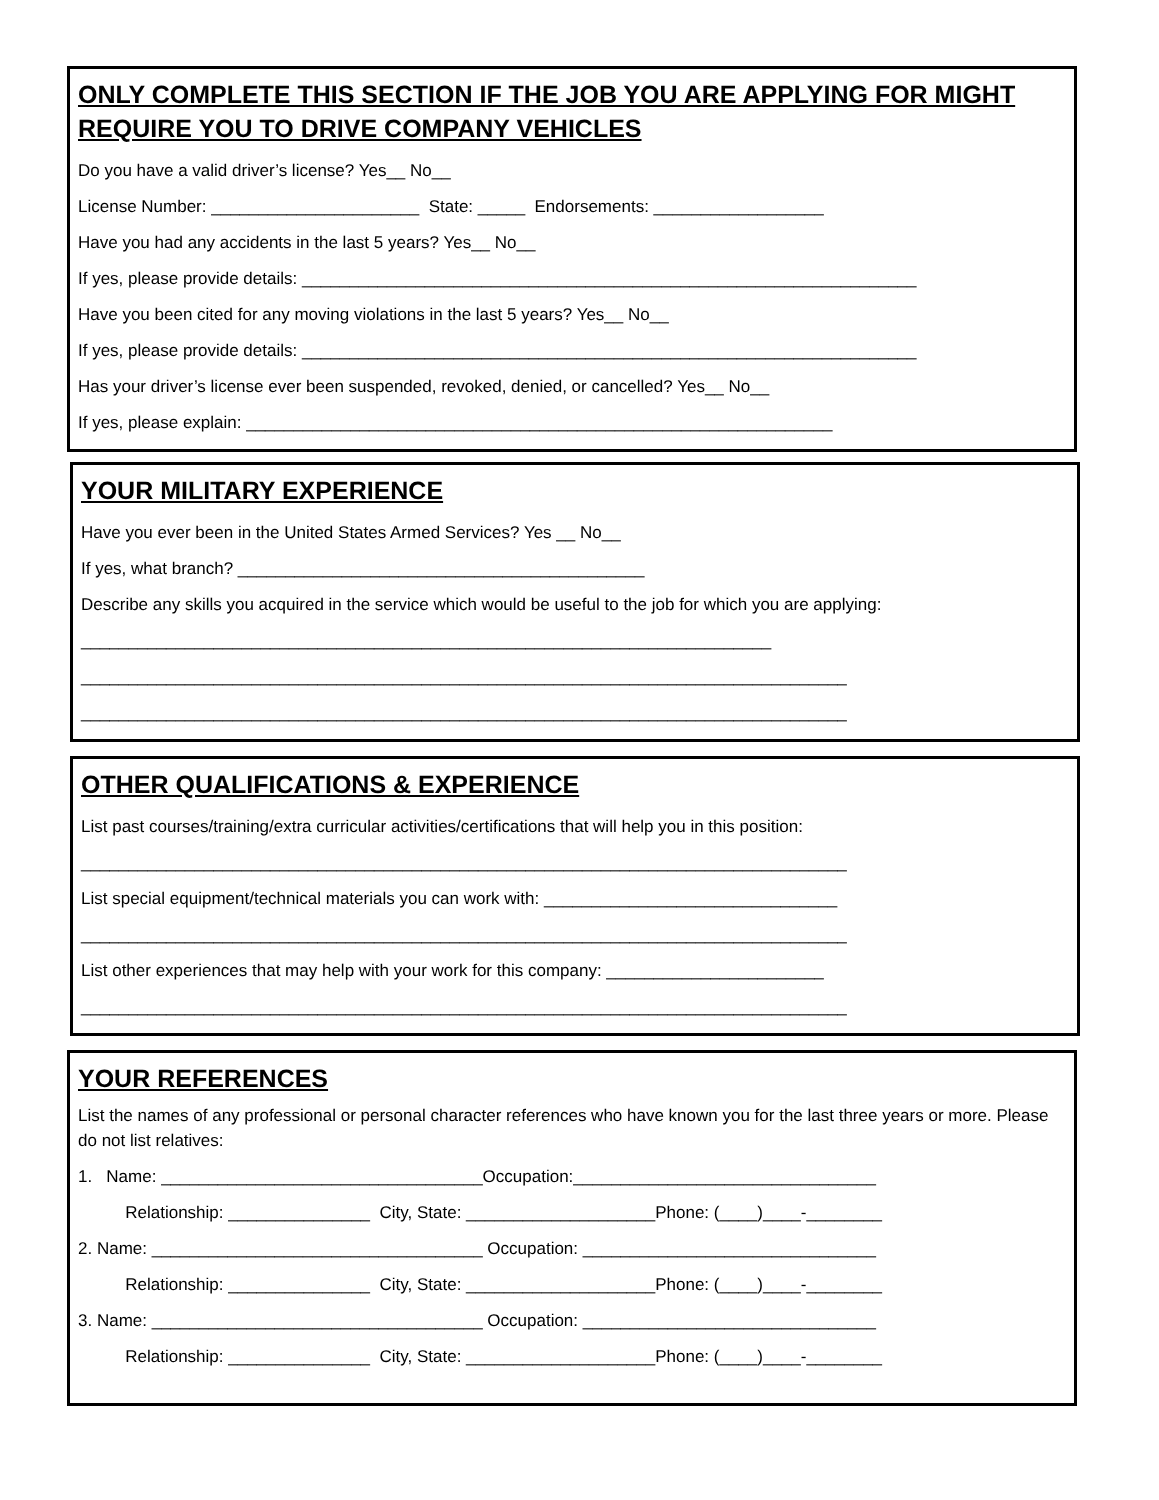ONLY COMPLETE THIS SECTION IF THE JOB YOU ARE APPLYING FOR MIGHT REQUIRE YOU TO DRIVE COMPANY VEHICLES
Do you have a valid driver’s license? Yes__ No__
License Number: ______________________ State: _____ Endorsements: __________________
Have you had any accidents in the last 5 years? Yes__ No__
If yes, please provide details: _________________________________________________________________
Have you been cited for any moving violations in the last 5 years? Yes__ No__
If yes, please provide details: _________________________________________________________________
Has your driver’s license ever been suspended, revoked, denied, or cancelled? Yes__ No__
If yes, please explain: ______________________________________________________________
YOUR MILITARY EXPERIENCE
Have you ever been in the United States Armed Services? Yes __ No__
If yes, what branch? ___________________________________________
Describe any skills you acquired in the service which would be useful to the job for which you are applying:
_________________________________________________________________________
_________________________________________________________________________________
_________________________________________________________________________________
OTHER QUALIFICATIONS & EXPERIENCE
List past courses/training/extra curricular activities/certifications that will help you in this position:
_________________________________________________________________________________
List special equipment/technical materials you can work with: _______________________________
_________________________________________________________________________________
List other experiences that may help with your work for this company: _______________________
_________________________________________________________________________________
YOUR REFERENCES
List the names of any professional or personal character references who have known you for the last three years or more. Please do not list relatives:
1. Name: __________________________________Occupation:________________________________
Relationship: _______________ City, State: ____________________Phone: (____)____-________
2. Name: ___________________________________ Occupation: _______________________________
Relationship: _______________ City, State: ____________________Phone: (____)____-________
3. Name: ___________________________________ Occupation: _______________________________
Relationship: _______________ City, State: ____________________Phone: (____)____-________